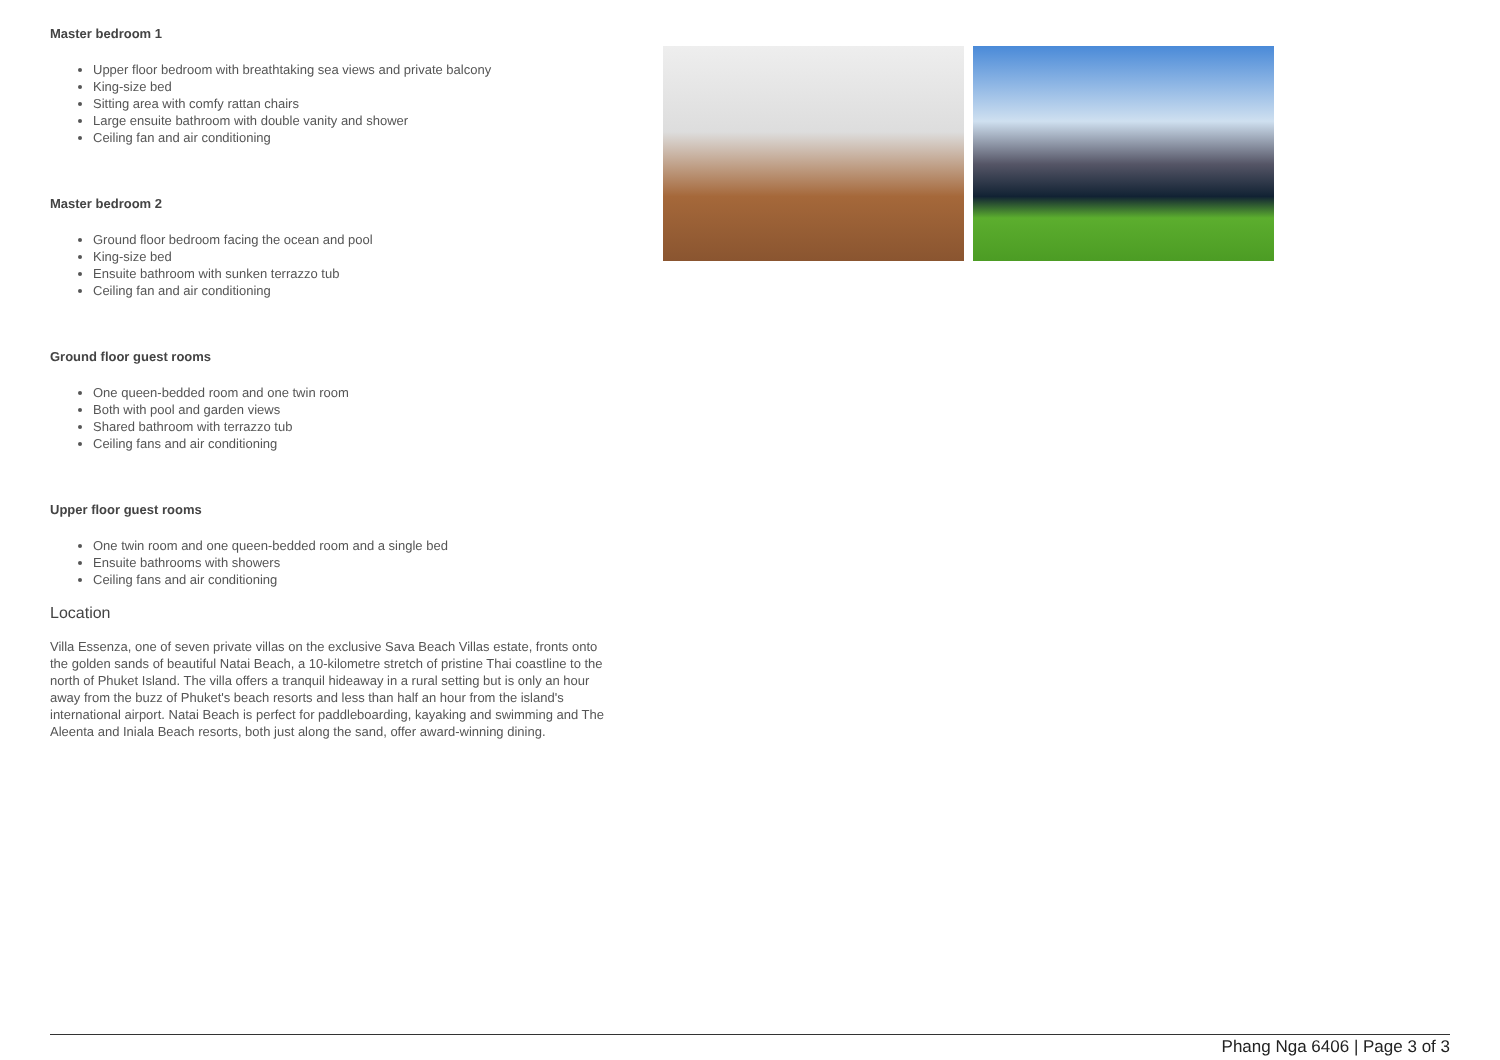Master bedroom 1
Upper floor bedroom with breathtaking sea views and private balcony
King-size bed
Sitting area with comfy rattan chairs
Large ensuite bathroom with double vanity and shower
Ceiling fan and air conditioning
Master bedroom 2
Ground floor bedroom facing the ocean and pool
King-size bed
Ensuite bathroom with sunken terrazzo tub
Ceiling fan and air conditioning
Ground floor guest rooms
One queen-bedded room and one twin room
Both with pool and garden views
Shared bathroom with terrazzo tub
Ceiling fans and air conditioning
Upper floor guest rooms
One twin room and one queen-bedded room and a single bed
Ensuite bathrooms with showers
Ceiling fans and air conditioning
Location
Villa Essenza, one of seven private villas on the exclusive Sava Beach Villas estate, fronts onto the golden sands of beautiful Natai Beach, a 10-kilometre stretch of pristine Thai coastline to the north of Phuket Island. The villa offers a tranquil hideaway in a rural setting but is only an hour away from the buzz of Phuket's beach resorts and less than half an hour from the island's international airport. Natai Beach is perfect for paddleboarding, kayaking and swimming and The Aleenta and Iniala Beach resorts, both just along the sand, offer award-winning dining.
Phang Nga 6406 | Page 3 of 3